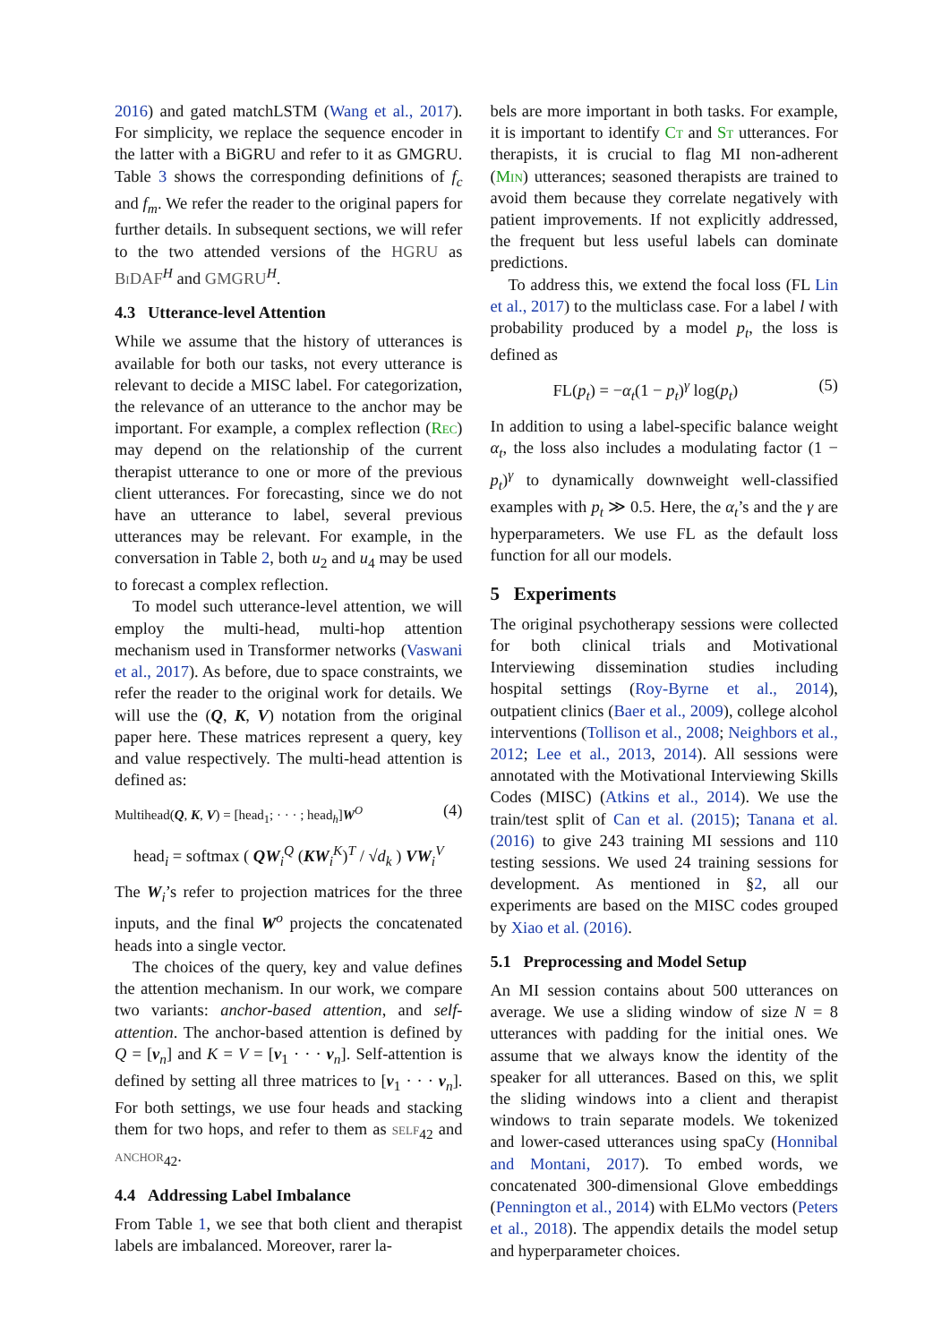2016) and gated matchLSTM (Wang et al., 2017). For simplicity, we replace the sequence encoder in the latter with a BiGRU and refer to it as GMGRU. Table 3 shows the corresponding definitions of f<sub>c</sub> and f<sub>m</sub>. We refer the reader to the original papers for further details. In subsequent sections, we will refer to the two attended versions of the HGRU as BiDAF<sup>H</sup> and GMGRU<sup>H</sup>.
4.3 Utterance-level Attention
While we assume that the history of utterances is available for both our tasks, not every utterance is relevant to decide a MISC label. For categorization, the relevance of an utterance to the anchor may be important. For example, a complex reflection (Rec) may depend on the relationship of the current therapist utterance to one or more of the previous client utterances. For forecasting, since we do not have an utterance to label, several previous utterances may be relevant. For example, in the conversation in Table 2, both u<sub>2</sub> and u<sub>4</sub> may be used to forecast a complex reflection.
To model such utterance-level attention, we will employ the multi-head, multi-hop attention mechanism used in Transformer networks (Vaswani et al., 2017). As before, due to space constraints, we refer the reader to the original work for details. We will use the (Q, K, V) notation from the original paper here. These matrices represent a query, key and value respectively. The multi-head attention is defined as:
Multihead(Q, K, V) = [head<sub>1</sub>; · · · ; head<sub>h</sub>]W<sup>O</sup> (4)
head<sub>i</sub> = softmax ( QW<sub>i</sub><sup>Q</sup> (KW<sub>i</sub><sup>K</sup>)<sup>T</sup> / √d<sub>k</sub> ) VW<sub>i</sub><sup>V</sup>
The W<sub>i</sub>’s refer to projection matrices for the three inputs, and the final W<sup>o</sup> projects the concatenated heads into a single vector.
The choices of the query, key and value defines the attention mechanism. In our work, we compare two variants: anchor-based attention, and self-attention. The anchor-based attention is defined by Q = [v<sub>n</sub>] and K = V = [v<sub>1</sub> · · · v<sub>n</sub>]. Self-attention is defined by setting all three matrices to [v<sub>1</sub> · · · v<sub>n</sub>]. For both settings, we use four heads and stacking them for two hops, and refer to them as self<sub>42</sub> and anchor<sub>42</sub>.
4.4 Addressing Label Imbalance
From Table 1, we see that both client and therapist labels are imbalanced. Moreover, rarer la-
bels are more important in both tasks. For example, it is important to identify Ct and St utterances. For therapists, it is crucial to flag MI non-adherent (Min) utterances; seasoned therapists are trained to avoid them because they correlate negatively with patient improvements. If not explicitly addressed, the frequent but less useful labels can dominate predictions.
To address this, we extend the focal loss (FL Lin et al., 2017) to the multiclass case. For a label l with probability produced by a model p<sub>t</sub>, the loss is defined as
FL(p<sub>t</sub>) = −α<sub>t</sub>(1 − p<sub>t</sub>)<sup>γ</sup> log(p<sub>t</sub>) (5)
In addition to using a label-specific balance weight α<sub>t</sub>, the loss also includes a modulating factor (1 − p<sub>t</sub>)<sup>γ</sup> to dynamically downweight well-classified examples with p<sub>t</sub> ≫ 0.5. Here, the α<sub>t</sub>’s and the γ are hyperparameters. We use FL as the default loss function for all our models.
5 Experiments
The original psychotherapy sessions were collected for both clinical trials and Motivational Interviewing dissemination studies including hospital settings (Roy-Byrne et al., 2014), outpatient clinics (Baer et al., 2009), college alcohol interventions (Tollison et al., 2008; Neighbors et al., 2012; Lee et al., 2013, 2014). All sessions were annotated with the Motivational Interviewing Skills Codes (MISC) (Atkins et al., 2014). We use the train/test split of Can et al. (2015); Tanana et al. (2016) to give 243 training MI sessions and 110 testing sessions. We used 24 training sessions for development. As mentioned in §2, all our experiments are based on the MISC codes grouped by Xiao et al. (2016).
5.1 Preprocessing and Model Setup
An MI session contains about 500 utterances on average. We use a sliding window of size N = 8 utterances with padding for the initial ones. We assume that we always know the identity of the speaker for all utterances. Based on this, we split the sliding windows into a client and therapist windows to train separate models. We tokenized and lower-cased utterances using spaCy (Honnibal and Montani, 2017). To embed words, we concatenated 300-dimensional Glove embeddings (Pennington et al., 2014) with ELMo vectors (Peters et al., 2018). The appendix details the model setup and hyperparameter choices.